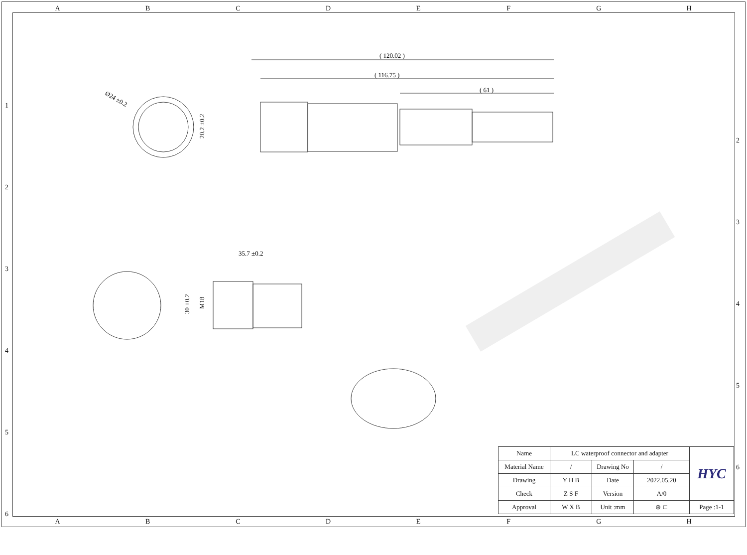A B C D E F G H
( 120.02 )
( 116.75 )
( 61 )
Ø24 ±0.2
20.2 ±0.2
35.7 ±0.2
30 ±0.2
M18
| Name | LC waterproof connector and adapter | | | HYC |
| Material Name | / | Drawing No | / | |
| Drawing | Y H B | Date | 2022.05.20 | |
| Check | Z S F | Version | A/0 | |
| Approval | W X B | Unit :mm | ⊕ ⊏ | Page :1-1 |
A B C D E F G H
1
2
3
4
5
6
2
3
4
5
6